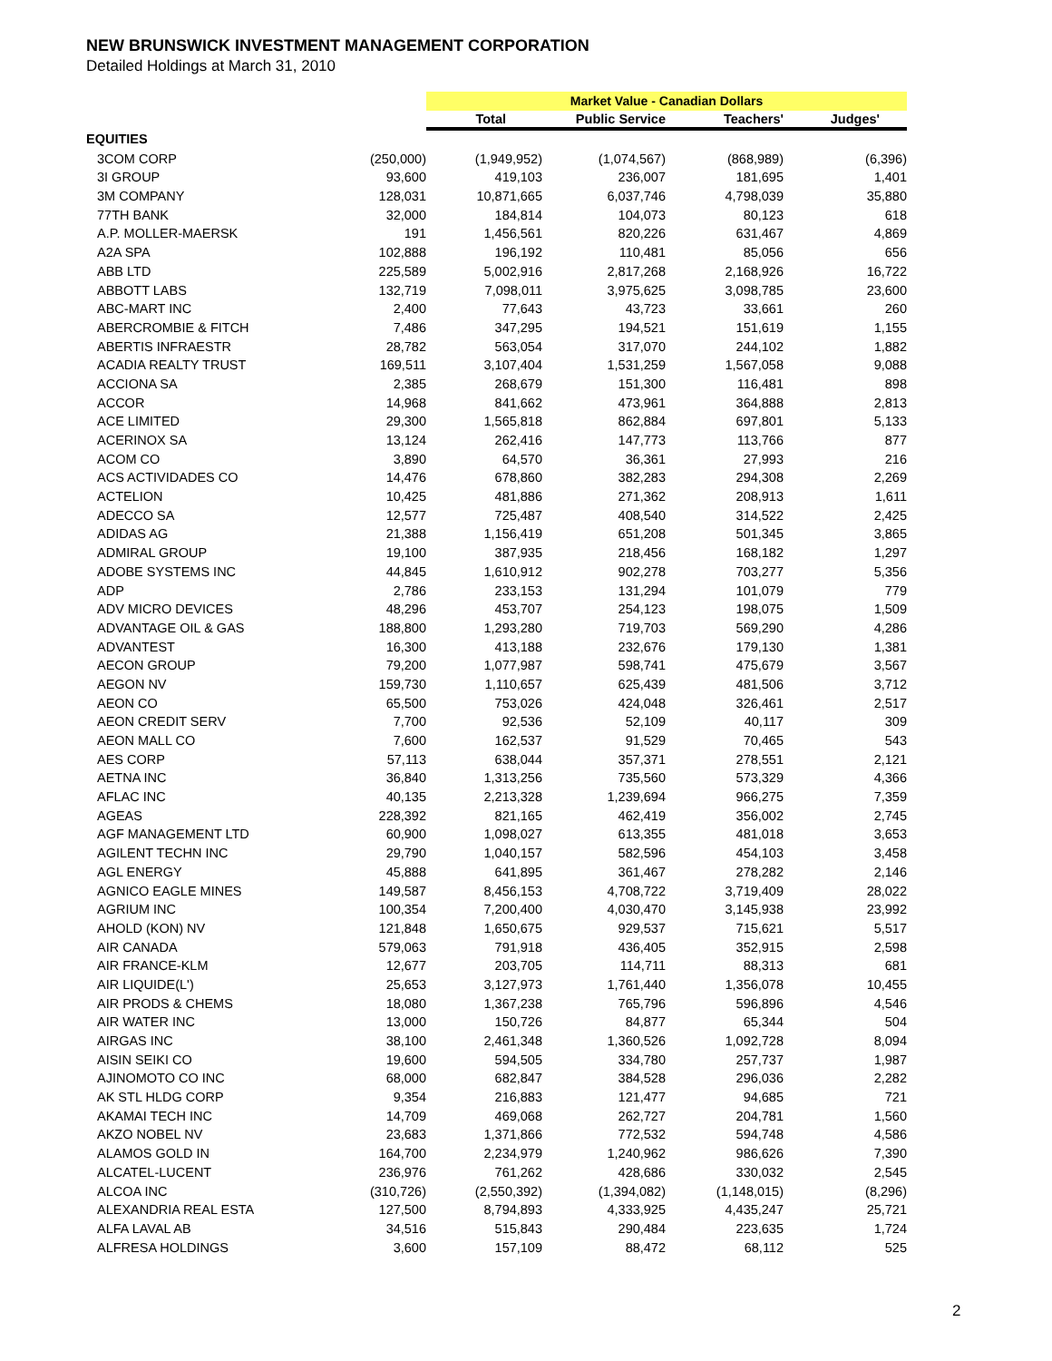NEW BRUNSWICK INVESTMENT MANAGEMENT CORPORATION
Detailed Holdings at March 31, 2010
| | | Market Value - Canadian Dollars | | | |
| | | Total | Public Service | Teachers' | Judges' |
| EQUITIES | | | | | |
| 3COM CORP | (250,000) | (1,949,952) | (1,074,567) | (868,989) | (6,396) |
| 3I GROUP | 93,600 | 419,103 | 236,007 | 181,695 | 1,401 |
| 3M COMPANY | 128,031 | 10,871,665 | 6,037,746 | 4,798,039 | 35,880 |
| 77TH BANK | 32,000 | 184,814 | 104,073 | 80,123 | 618 |
| A.P. MOLLER-MAERSK | 191 | 1,456,561 | 820,226 | 631,467 | 4,869 |
| A2A SPA | 102,888 | 196,192 | 110,481 | 85,056 | 656 |
| ABB LTD | 225,589 | 5,002,916 | 2,817,268 | 2,168,926 | 16,722 |
| ABBOTT LABS | 132,719 | 7,098,011 | 3,975,625 | 3,098,785 | 23,600 |
| ABC-MART INC | 2,400 | 77,643 | 43,723 | 33,661 | 260 |
| ABERCROMBIE & FITCH | 7,486 | 347,295 | 194,521 | 151,619 | 1,155 |
| ABERTIS INFRAESTR | 28,782 | 563,054 | 317,070 | 244,102 | 1,882 |
| ACADIA REALTY TRUST | 169,511 | 3,107,404 | 1,531,259 | 1,567,058 | 9,088 |
| ACCIONA SA | 2,385 | 268,679 | 151,300 | 116,481 | 898 |
| ACCOR | 14,968 | 841,662 | 473,961 | 364,888 | 2,813 |
| ACE LIMITED | 29,300 | 1,565,818 | 862,884 | 697,801 | 5,133 |
| ACERINOX SA | 13,124 | 262,416 | 147,773 | 113,766 | 877 |
| ACOM CO | 3,890 | 64,570 | 36,361 | 27,993 | 216 |
| ACS ACTIVIDADES CO | 14,476 | 678,860 | 382,283 | 294,308 | 2,269 |
| ACTELION | 10,425 | 481,886 | 271,362 | 208,913 | 1,611 |
| ADECCO SA | 12,577 | 725,487 | 408,540 | 314,522 | 2,425 |
| ADIDAS AG | 21,388 | 1,156,419 | 651,208 | 501,345 | 3,865 |
| ADMIRAL GROUP | 19,100 | 387,935 | 218,456 | 168,182 | 1,297 |
| ADOBE SYSTEMS INC | 44,845 | 1,610,912 | 902,278 | 703,277 | 5,356 |
| ADP | 2,786 | 233,153 | 131,294 | 101,079 | 779 |
| ADV MICRO DEVICES | 48,296 | 453,707 | 254,123 | 198,075 | 1,509 |
| ADVANTAGE OIL & GAS | 188,800 | 1,293,280 | 719,703 | 569,290 | 4,286 |
| ADVANTEST | 16,300 | 413,188 | 232,676 | 179,130 | 1,381 |
| AECON GROUP | 79,200 | 1,077,987 | 598,741 | 475,679 | 3,567 |
| AEGON NV | 159,730 | 1,110,657 | 625,439 | 481,506 | 3,712 |
| AEON CO | 65,500 | 753,026 | 424,048 | 326,461 | 2,517 |
| AEON CREDIT SERV | 7,700 | 92,536 | 52,109 | 40,117 | 309 |
| AEON MALL CO | 7,600 | 162,537 | 91,529 | 70,465 | 543 |
| AES CORP | 57,113 | 638,044 | 357,371 | 278,551 | 2,121 |
| AETNA INC | 36,840 | 1,313,256 | 735,560 | 573,329 | 4,366 |
| AFLAC INC | 40,135 | 2,213,328 | 1,239,694 | 966,275 | 7,359 |
| AGEAS | 228,392 | 821,165 | 462,419 | 356,002 | 2,745 |
| AGF MANAGEMENT LTD | 60,900 | 1,098,027 | 613,355 | 481,018 | 3,653 |
| AGILENT TECHN INC | 29,790 | 1,040,157 | 582,596 | 454,103 | 3,458 |
| AGL ENERGY | 45,888 | 641,895 | 361,467 | 278,282 | 2,146 |
| AGNICO EAGLE MINES | 149,587 | 8,456,153 | 4,708,722 | 3,719,409 | 28,022 |
| AGRIUM INC | 100,354 | 7,200,400 | 4,030,470 | 3,145,938 | 23,992 |
| AHOLD (KON) NV | 121,848 | 1,650,675 | 929,537 | 715,621 | 5,517 |
| AIR CANADA | 579,063 | 791,918 | 436,405 | 352,915 | 2,598 |
| AIR FRANCE-KLM | 12,677 | 203,705 | 114,711 | 88,313 | 681 |
| AIR LIQUIDE(L') | 25,653 | 3,127,973 | 1,761,440 | 1,356,078 | 10,455 |
| AIR PRODS & CHEMS | 18,080 | 1,367,238 | 765,796 | 596,896 | 4,546 |
| AIR WATER INC | 13,000 | 150,726 | 84,877 | 65,344 | 504 |
| AIRGAS INC | 38,100 | 2,461,348 | 1,360,526 | 1,092,728 | 8,094 |
| AISIN SEIKI CO | 19,600 | 594,505 | 334,780 | 257,737 | 1,987 |
| AJINOMOTO CO INC | 68,000 | 682,847 | 384,528 | 296,036 | 2,282 |
| AK STL HLDG CORP | 9,354 | 216,883 | 121,477 | 94,685 | 721 |
| AKAMAI TECH INC | 14,709 | 469,068 | 262,727 | 204,781 | 1,560 |
| AKZO NOBEL NV | 23,683 | 1,371,866 | 772,532 | 594,748 | 4,586 |
| ALAMOS GOLD IN | 164,700 | 2,234,979 | 1,240,962 | 986,626 | 7,390 |
| ALCATEL-LUCENT | 236,976 | 761,262 | 428,686 | 330,032 | 2,545 |
| ALCOA INC | (310,726) | (2,550,392) | (1,394,082) | (1,148,015) | (8,296) |
| ALEXANDRIA REAL ESTA | 127,500 | 8,794,893 | 4,333,925 | 4,435,247 | 25,721 |
| ALFA LAVAL AB | 34,516 | 515,843 | 290,484 | 223,635 | 1,724 |
| ALFRESA HOLDINGS | 3,600 | 157,109 | 88,472 | 68,112 | 525 |
2